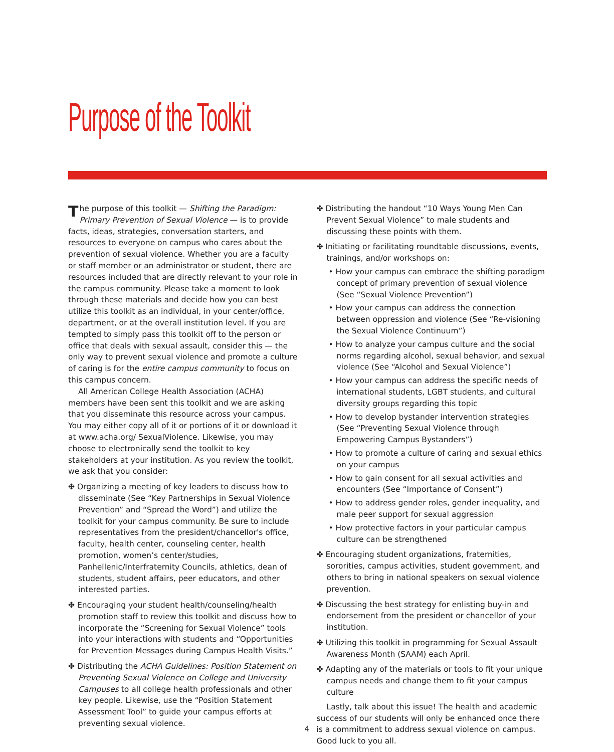Purpose of the Toolkit
The purpose of this toolkit — Shifting the Paradigm: Primary Prevention of Sexual Violence — is to provide facts, ideas, strategies, conversation starters, and resources to everyone on campus who cares about the prevention of sexual violence. Whether you are a faculty or staff member or an administrator or student, there are resources included that are directly relevant to your role in the campus community. Please take a moment to look through these materials and decide how you can best utilize this toolkit as an individual, in your center/office, department, or at the overall institution level. If you are tempted to simply pass this toolkit off to the person or office that deals with sexual assault, consider this — the only way to prevent sexual violence and promote a culture of caring is for the entire campus community to focus on this campus concern.
All American College Health Association (ACHA) members have been sent this toolkit and we are asking that you disseminate this resource across your campus. You may either copy all of it or portions of it or download it at www.acha.org/ SexualViolence. Likewise, you may choose to electronically send the toolkit to key stakeholders at your institution. As you review the toolkit, we ask that you consider:
✤ Organizing a meeting of key leaders to discuss how to disseminate (See “Key Partnerships in Sexual Violence Prevention” and “Spread the Word”) and utilize the toolkit for your campus community. Be sure to include representatives from the president/chancellor's office, faculty, health center, counseling center, health promotion, women’s center/studies, Panhellenic/Interfraternity Councils, athletics, dean of students, student affairs, peer educators, and other interested parties.
✤ Encouraging your student health/counseling/health promotion staff to review this toolkit and discuss how to incorporate the “Screening for Sexual Violence” tools into your interactions with students and “Opportunities for Prevention Messages during Campus Health Visits.”
✤ Distributing the ACHA Guidelines: Position Statement on Preventing Sexual Violence on College and University Campuses to all college health professionals and other key people. Likewise, use the “Position Statement Assessment Tool” to guide your campus efforts at preventing sexual violence.
✤ Distributing the handout “10 Ways Young Men Can Prevent Sexual Violence” to male students and discussing these points with them.
✤ Initiating or facilitating roundtable discussions, events, trainings, and/or workshops on:
• How your campus can embrace the shifting paradigm concept of primary prevention of sexual violence (See “Sexual Violence Prevention”)
• How your campus can address the connection between oppression and violence (See “Re-visioning the Sexual Violence Continuum”)
• How to analyze your campus culture and the social norms regarding alcohol, sexual behavior, and sexual violence (See “Alcohol and Sexual Violence”)
• How your campus can address the specific needs of international students, LGBT students, and cultural diversity groups regarding this topic
• How to develop bystander intervention strategies (See “Preventing Sexual Violence through Empowering Campus Bystanders”)
• How to promote a culture of caring and sexual ethics on your campus
• How to gain consent for all sexual activities and encounters (See “Importance of Consent”)
• How to address gender roles, gender inequality, and male peer support for sexual aggression
• How protective factors in your particular campus culture can be strengthened
✤ Encouraging student organizations, fraternities, sororities, campus activities, student government, and others to bring in national speakers on sexual violence prevention.
✤ Discussing the best strategy for enlisting buy-in and endorsement from the president or chancellor of your institution.
✤ Utilizing this toolkit in programming for Sexual Assault Awareness Month (SAAM) each April.
✤ Adapting any of the materials or tools to fit your unique campus needs and change them to fit your campus culture
Lastly, talk about this issue! The health and academic success of our students will only be enhanced once there is a commitment to address sexual violence on campus. Good luck to you all.
4